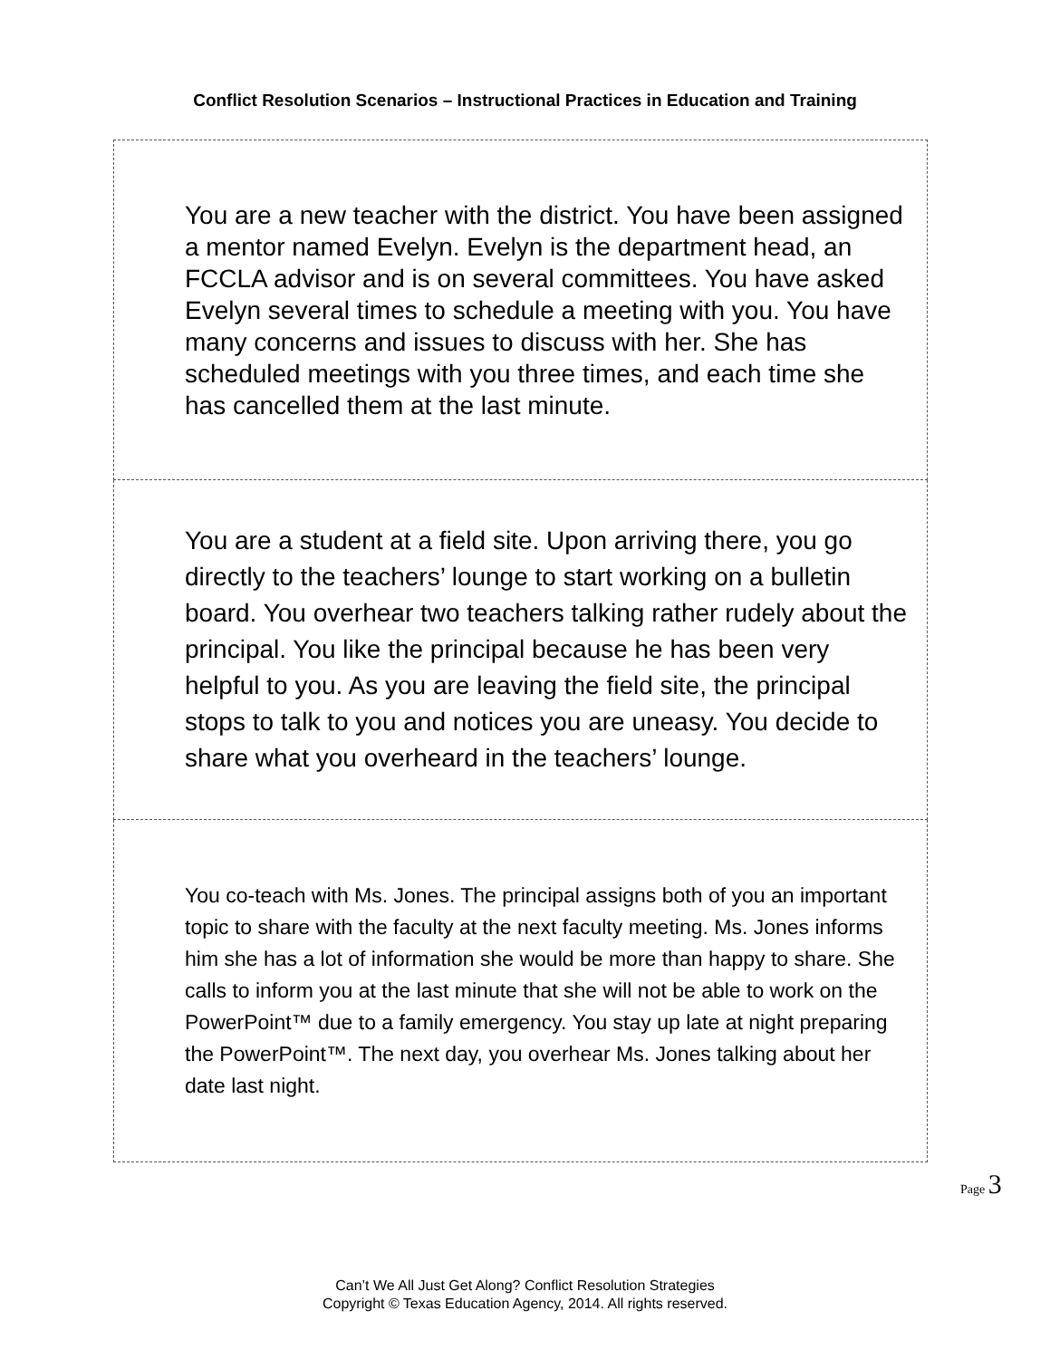Conflict Resolution Scenarios – Instructional Practices in Education and Training
| You are a new teacher with the district. You have been assigned a mentor named Evelyn. Evelyn is the department head, an FCCLA advisor and is on several committees. You have asked Evelyn several times to schedule a meeting with you. You have many concerns and issues to discuss with her. She has scheduled meetings with you three times, and each time she has cancelled them at the last minute. |
| You are a student at a field site. Upon arriving there, you go directly to the teachers’ lounge to start working on a bulletin board. You overhear two teachers talking rather rudely about the principal. You like the principal because he has been very helpful to you. As you are leaving the field site, the principal stops to talk to you and notices you are uneasy. You decide to share what you overheard in the teachers’ lounge. |
| You co-teach with Ms. Jones. The principal assigns both of you an important topic to share with the faculty at the next faculty meeting. Ms. Jones informs him she has a lot of information she would be more than happy to share. She calls to inform you at the last minute that she will not be able to work on the PowerPoint™ due to a family emergency. You stay up late at night preparing the PowerPoint™. The next day, you overhear Ms. Jones talking about her date last night. |
Page 3
Can’t We All Just Get Along? Conflict Resolution Strategies
Copyright © Texas Education Agency, 2014. All rights reserved.